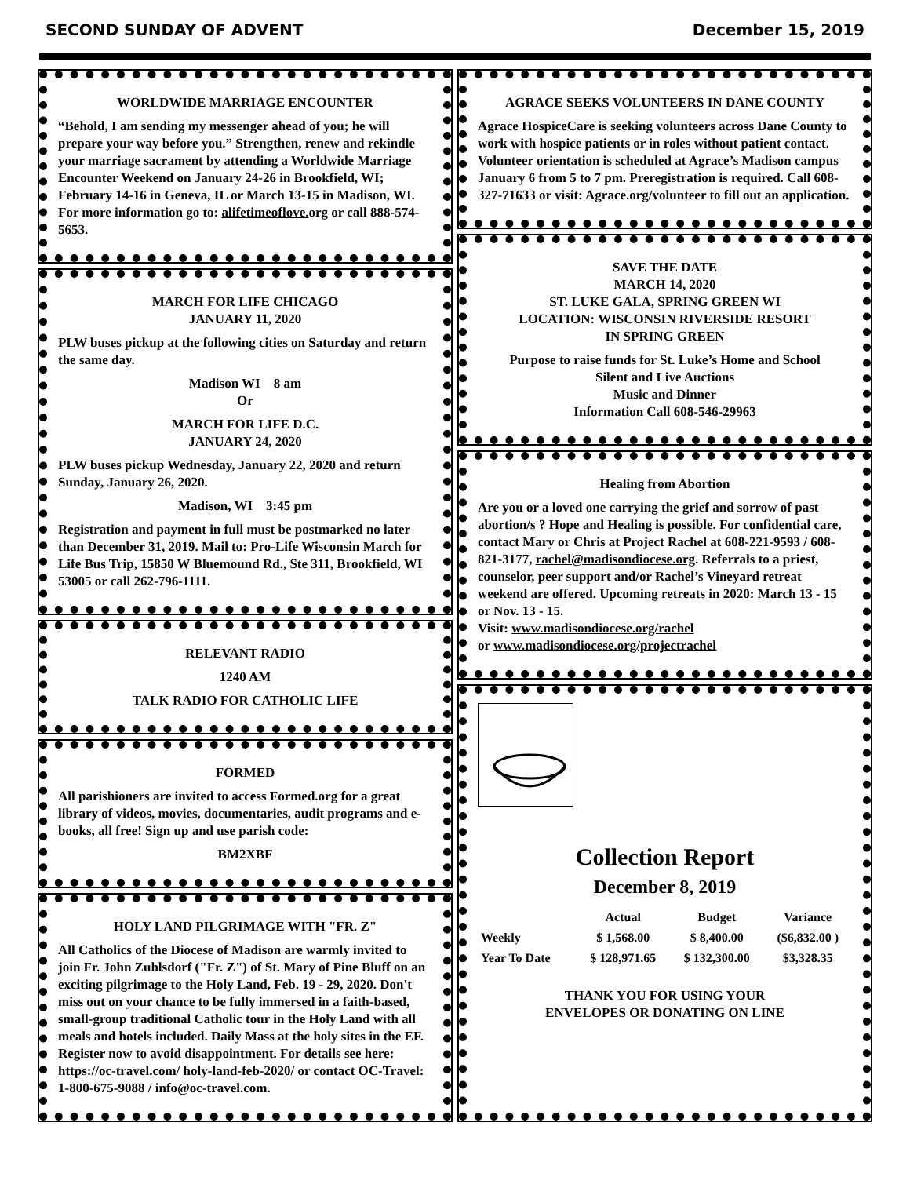SECOND SUNDAY OF ADVENT December 15, 2019
WORLDWIDE MARRIAGE ENCOUNTER
“Behold, I am sending my messenger ahead of you; he will prepare your way before you.” Strengthen, renew and rekindle your marriage sacrament by attending a Worldwide Marriage Encounter Weekend on January 24-26 in Brookfield, WI; February 14-16 in Geneva, IL or March 13-15 in Madison, WI. For more information go to: alifetimeoflove. org or call 888-574-5653.
MARCH FOR LIFE CHICAGO
JANUARY 11, 2020
PLW buses pickup at the following cities on Saturday and return the same day.
Madison WI 8 am
Or
MARCH FOR LIFE D.C.
JANUARY 24, 2020
PLW buses pickup Wednesday, January 22, 2020 and return Sunday, January 26, 2020.
Madison, WI 3:45 pm
Registration and payment in full must be postmarked no later than December 31, 2019. Mail to: Pro-Life Wisconsin March for Life Bus Trip, 15850 W Bluemound Rd., Ste 311, Brookfield, WI 53005 or call 262-796-1111.
RELEVANT RADIO
1240 AM
TALK RADIO FOR CATHOLIC LIFE
FORMED
All parishioners are invited to access Formed.org for a great library of videos, movies, documentaries, audit programs and e-books, all free! Sign up and use parish code:
BM2XBF
HOLY LAND PILGRIMAGE WITH "FR. Z"
All Catholics of the Diocese of Madison are warmly invited to join Fr. John Zuhlsdorf ("Fr. Z") of St. Mary of Pine Bluff on an exciting pilgrimage to the Holy Land, Feb. 19 - 29, 2020. Don't miss out on your chance to be fully immersed in a faith-based, small-group traditional Catholic tour in the Holy Land with all meals and hotels included. Daily Mass at the holy sites in the EF. Register now to avoid disappointment. For details see here: https://oc-travel.com/ holy-land-feb-2020/ or contact OC-Travel: 1-800-675-9088 / info@oc-travel.com.
AGRACE SEEKS VOLUNTEERS IN DANE COUNTY
Agrace HospiceCare is seeking volunteers across Dane County to work with hospice patients or in roles without patient contact. Volunteer orientation is scheduled at Agrace’s Madison campus January 6 from 5 to 7 pm. Preregistration is required. Call 608-327-71633 or visit: Agrace.org/volunteer to fill out an application.
SAVE THE DATE
MARCH 14, 2020
ST. LUKE GALA, SPRING GREEN WI
LOCATION: WISCONSIN RIVERSIDE RESORT
IN SPRING GREEN
Purpose to raise funds for St. Luke’s Home and School
Silent and Live Auctions
Music and Dinner
Information Call 608-546-29963
Healing from Abortion
Are you or a loved one carrying the grief and sorrow of past abortion/s ? Hope and Healing is possible. For confidential care, contact Mary or Chris at Project Rachel at 608-221-9593 / 608-821-3177, rachel@madisondiocese.org. Referrals to a priest, counselor, peer support and/or Rachel’s Vineyard retreat weekend are offered. Upcoming retreats in 2020: March 13 - 15 or Nov. 13 - 15.
Visit: www.madisondiocese.org/rachel
or www.madisondiocese.org/projectrachel
Collection Report
December 8, 2019
| | Actual | Budget | Variance |
| --- | --- | --- | --- |
| Weekly | $ 1,568.00 | $ 8,400.00 | ($6,832.00 ) |
| Year To Date | $ 128,971.65 | $ 132,300.00 | $3,328.35 |
THANK YOU FOR USING YOUR
ENVELOPES OR DONATING ON LINE